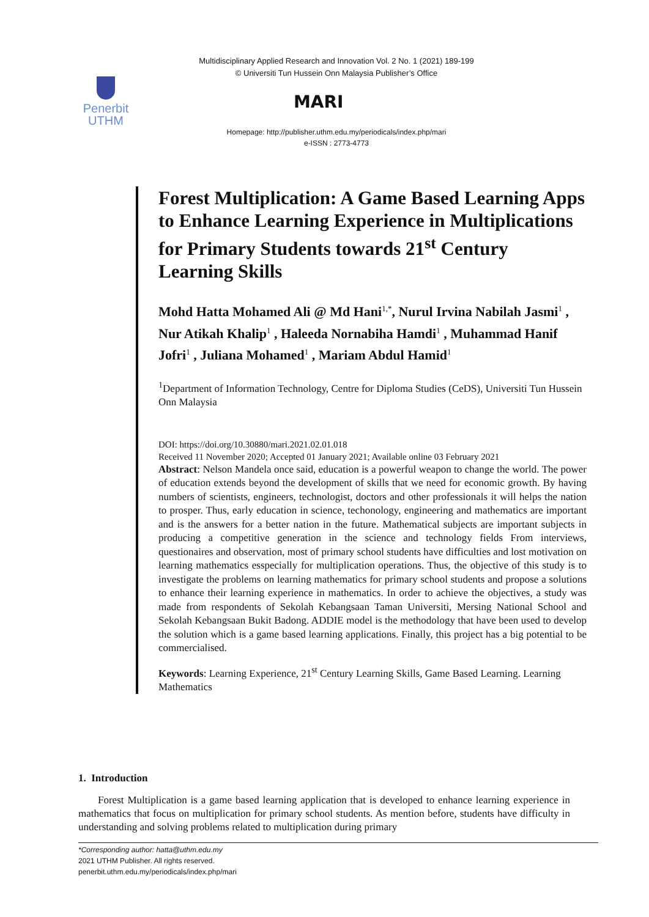Multidisciplinary Applied Research and Innovation Vol. 2 No. 1 (2021) 189-199
© Universiti Tun Hussein Onn Malaysia Publisher’s Office
Penerbit
UTHM
MARI
Homepage: http://publisher.uthm.edu.my/periodicals/index.php/mari
e-ISSN : 2773-4773
Forest Multiplication: A Game Based Learning Apps to Enhance Learning Experience in Multiplications for Primary Students towards 21<sup>st</sup> Century Learning Skills
Mohd Hatta Mohamed Ali @ Md Hani<sup>1,*</sup>, Nurul Irvina Nabilah Jasmi<sup>1</sup> , Nur Atikah Khalip<sup>1</sup> , Haleeda Nornabiha Hamdi<sup>1</sup> , Muhammad Hanif Jofri<sup>1</sup> , Juliana Mohamed<sup>1</sup> , Mariam Abdul Hamid<sup>1</sup>
<sup>1</sup> Department of Information Technology, Centre for Diploma Studies (CeDS), Universiti Tun Hussein Onn Malaysia
DOI: https://doi.org/10.30880/mari.2021.02.01.018
Received 11 November 2020; Accepted 01 January 2021; Available online 03 February 2021
Abstract: Nelson Mandela once said, education is a powerful weapon to change the world. The power of education extends beyond the development of skills that we need for economic growth. By having numbers of scientists, engineers, technologist, doctors and other professionals it will helps the nation to prosper. Thus, early education in science, techonology, engineering and mathematics are important and is the answers for a better nation in the future. Mathematical subjects are important subjects in producing a competitive generation in the science and technology fields From interviews, questionaires and observation, most of primary school students have difficulties and lost motivation on learning mathematics esspecially for multiplication operations. Thus, the objective of this study is to investigate the problems on learning mathematics for primary school students and propose a solutions to enhance their learning experience in mathematics. In order to achieve the objectives, a study was made from respondents of Sekolah Kebangsaan Taman Universiti, Mersing National School and Sekolah Kebangsaan Bukit Badong. ADDIE model is the methodology that have been used to develop the solution which is a game based learning applications. Finally, this project has a big potential to be commercialised.
Keywords: Learning Experience, 21<sup>st</sup> Century Learning Skills, Game Based Learning. Learning Mathematics
1. Introduction
Forest Multiplication is a game based learning application that is developed to enhance learning experience in mathematics that focus on multiplication for primary school students. As mention before, students have difficulty in understanding and solving problems related to multiplication during primary
*Corresponding author: hatta@uthm.edu.my
2021 UTHM Publisher. All rights reserved.
penerbit.uthm.edu.my/periodicals/index.php/mari